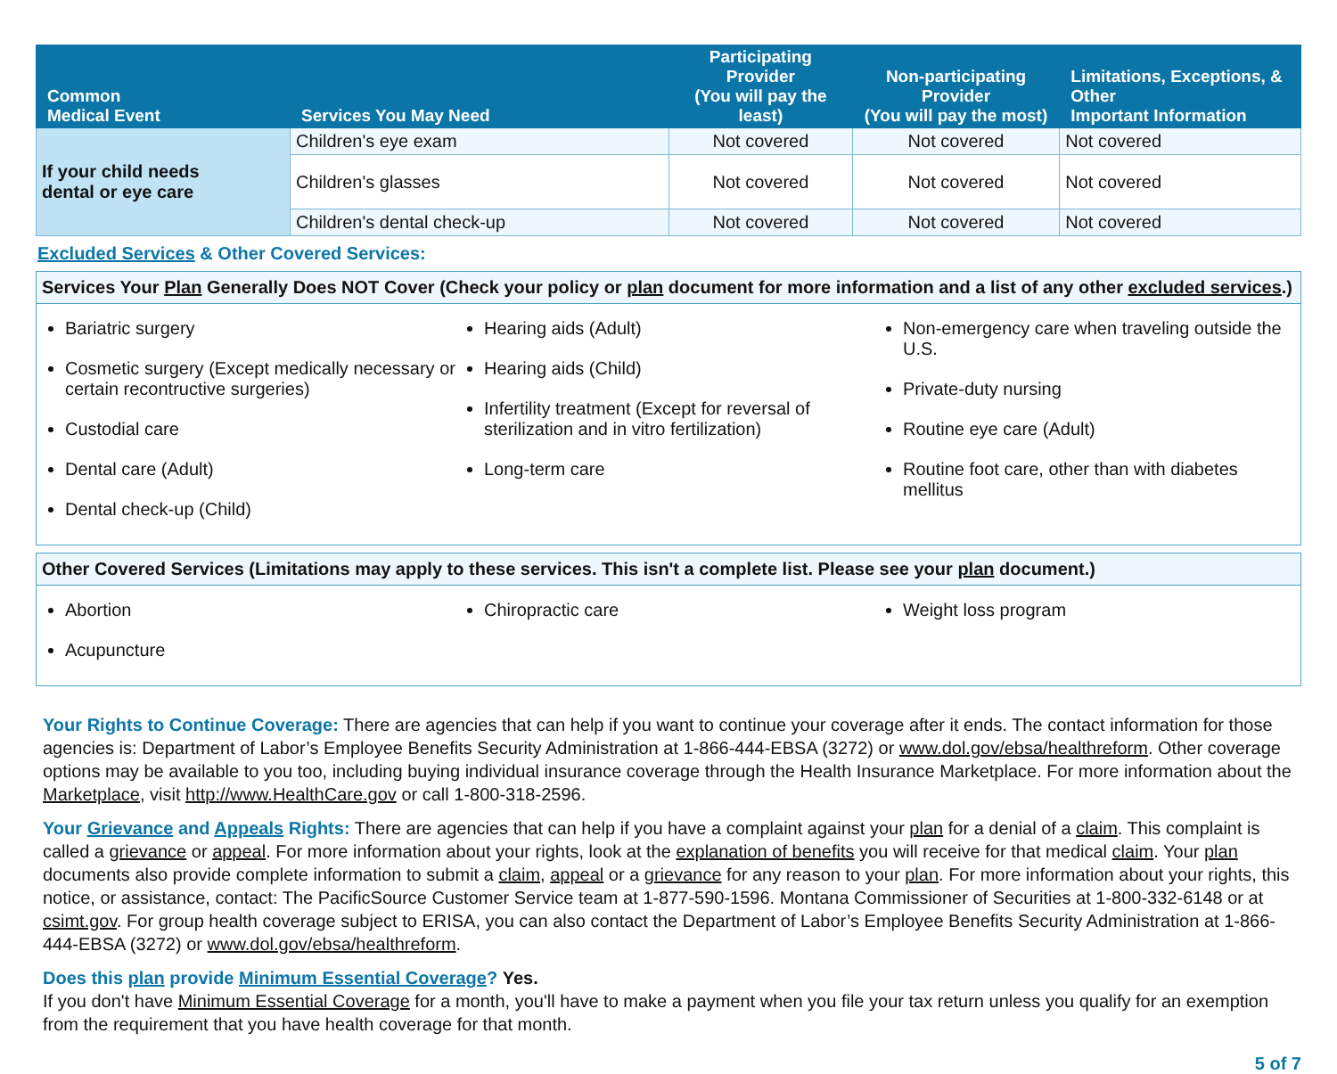| Common Medical Event | Services You May Need | Participating Provider (You will pay the least) | Non-participating Provider (You will pay the most) | Limitations, Exceptions, & Other Important Information |
| --- | --- | --- | --- | --- |
| If your child needs dental or eye care | Children's eye exam | Not covered | Not covered | Not covered |
| | Children's glasses | Not covered | Not covered | Not covered |
| | Children's dental check-up | Not covered | Not covered | Not covered |
Excluded Services & Other Covered Services:
Services Your Plan Generally Does NOT Cover (Check your policy or plan document for more information and a list of any other excluded services.)
Bariatric surgery
Cosmetic surgery (Except medically necessary or certain recontructive surgeries)
Custodial care
Dental care (Adult)
Dental check-up (Child)
Hearing aids (Adult)
Hearing aids (Child)
Infertility treatment (Except for reversal of sterilization and in vitro fertilization)
Long-term care
Non-emergency care when traveling outside the U.S.
Private-duty nursing
Routine eye care (Adult)
Routine foot care, other than with diabetes mellitus
Other Covered Services (Limitations may apply to these services. This isn't a complete list. Please see your plan document.)
Abortion
Acupuncture
Chiropractic care Weight loss program
Your Rights to Continue Coverage: There are agencies that can help if you want to continue your coverage after it ends. The contact information for those agencies is: Department of Labor’s Employee Benefits Security Administration at 1-866-444-EBSA (3272) or www.dol.gov/ebsa/healthreform. Other coverage options may be available to you too, including buying individual insurance coverage through the Health Insurance Marketplace. For more information about the Marketplace, visit http://www.HealthCare.gov or call 1-800-318-2596.
Your Grievance and Appeals Rights: There are agencies that can help if you have a complaint against your plan for a denial of a claim. This complaint is called a grievance or appeal. For more information about your rights, look at the explanation of benefits you will receive for that medical claim. Your plan documents also provide complete information to submit a claim, appeal or a grievance for any reason to your plan. For more information about your rights, this notice, or assistance, contact: The PacificSource Customer Service team at 1-877-590-1596. Montana Commissioner of Securities at 1-800-332-6148 or at csimt.gov. For group health coverage subject to ERISA, you can also contact the Department of Labor’s Employee Benefits Security Administration at 1-866-444-EBSA (3272) or www.dol.gov/ebsa/healthreform.
Does this plan provide Minimum Essential Coverage? Yes.
If you don't have Minimum Essential Coverage for a month, you'll have to make a payment when you file your tax return unless you qualify for an exemption from the requirement that you have health coverage for that month.
5 of 7